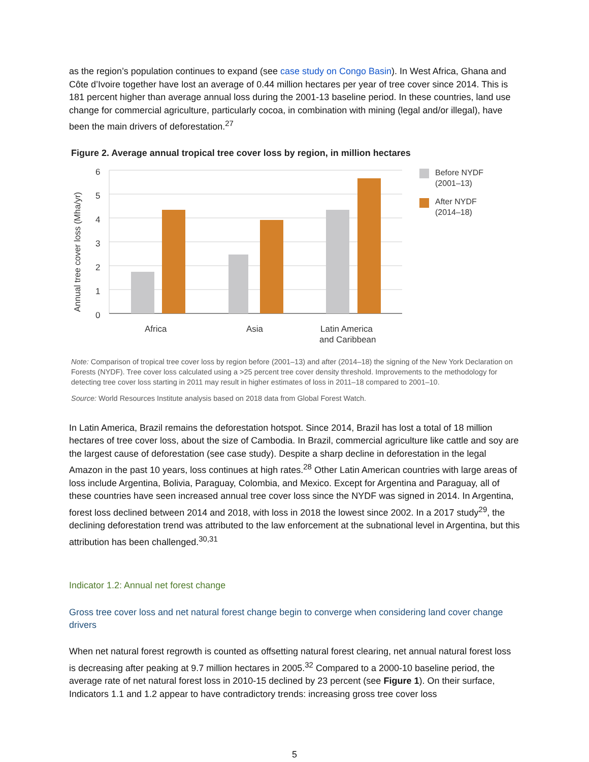as the region’s population continues to expand (see case study on Congo Basin). In West Africa, Ghana and Côte d’Ivoire together have lost an average of 0.44 million hectares per year of tree cover since 2014. This is 181 percent higher than average annual loss during the 2001-13 baseline period. In these countries, land use change for commercial agriculture, particularly cocoa, in combination with mining (legal and/or illegal), have been the main drivers of deforestation.<sup>27</sup>
Figure 2. Average annual tropical tree cover loss by region, in million hectares
6
5
4
3
2
1
0
Annual tree cover loss (Mha/yr)
Africa
Asia
Latin America
and Caribbean
Before NYDF
(2001–13)
After NYDF
(2014–18)
Note: Comparison of tropical tree cover loss by region before (2001–13) and after (2014–18) the signing of the New York Declaration on Forests (NYDF). Tree cover loss calculated using a >25 percent tree cover density threshold. Improvements to the methodology for detecting tree cover loss starting in 2011 may result in higher estimates of loss in 2011–18 compared to 2001–10.
Source: World Resources Institute analysis based on 2018 data from Global Forest Watch.
In Latin America, Brazil remains the deforestation hotspot. Since 2014, Brazil has lost a total of 18 million hectares of tree cover loss, about the size of Cambodia. In Brazil, commercial agriculture like cattle and soy are the largest cause of deforestation (see case study). Despite a sharp decline in deforestation in the legal Amazon in the past 10 years, loss continues at high rates.<sup>28</sup> Other Latin American countries with large areas of loss include Argentina, Bolivia, Paraguay, Colombia, and Mexico. Except for Argentina and Paraguay, all of these countries have seen increased annual tree cover loss since the NYDF was signed in 2014. In Argentina, forest loss declined between 2014 and 2018, with loss in 2018 the lowest since 2002. In a 2017 study<sup>29</sup>, the declining deforestation trend was attributed to the law enforcement at the subnational level in Argentina, but this attribution has been challenged.<sup>30,31</sup>
Indicator 1.2: Annual net forest change
Gross tree cover loss and net natural forest change begin to converge when considering land cover change drivers
When net natural forest regrowth is counted as offsetting natural forest clearing, net annual natural forest loss is decreasing after peaking at 9.7 million hectares in 2005.<sup>32</sup> Compared to a 2000-10 baseline period, the average rate of net natural forest loss in 2010-15 declined by 23 percent (see Figure 1). On their surface, Indicators 1.1 and 1.2 appear to have contradictory trends: increasing gross tree cover loss
5